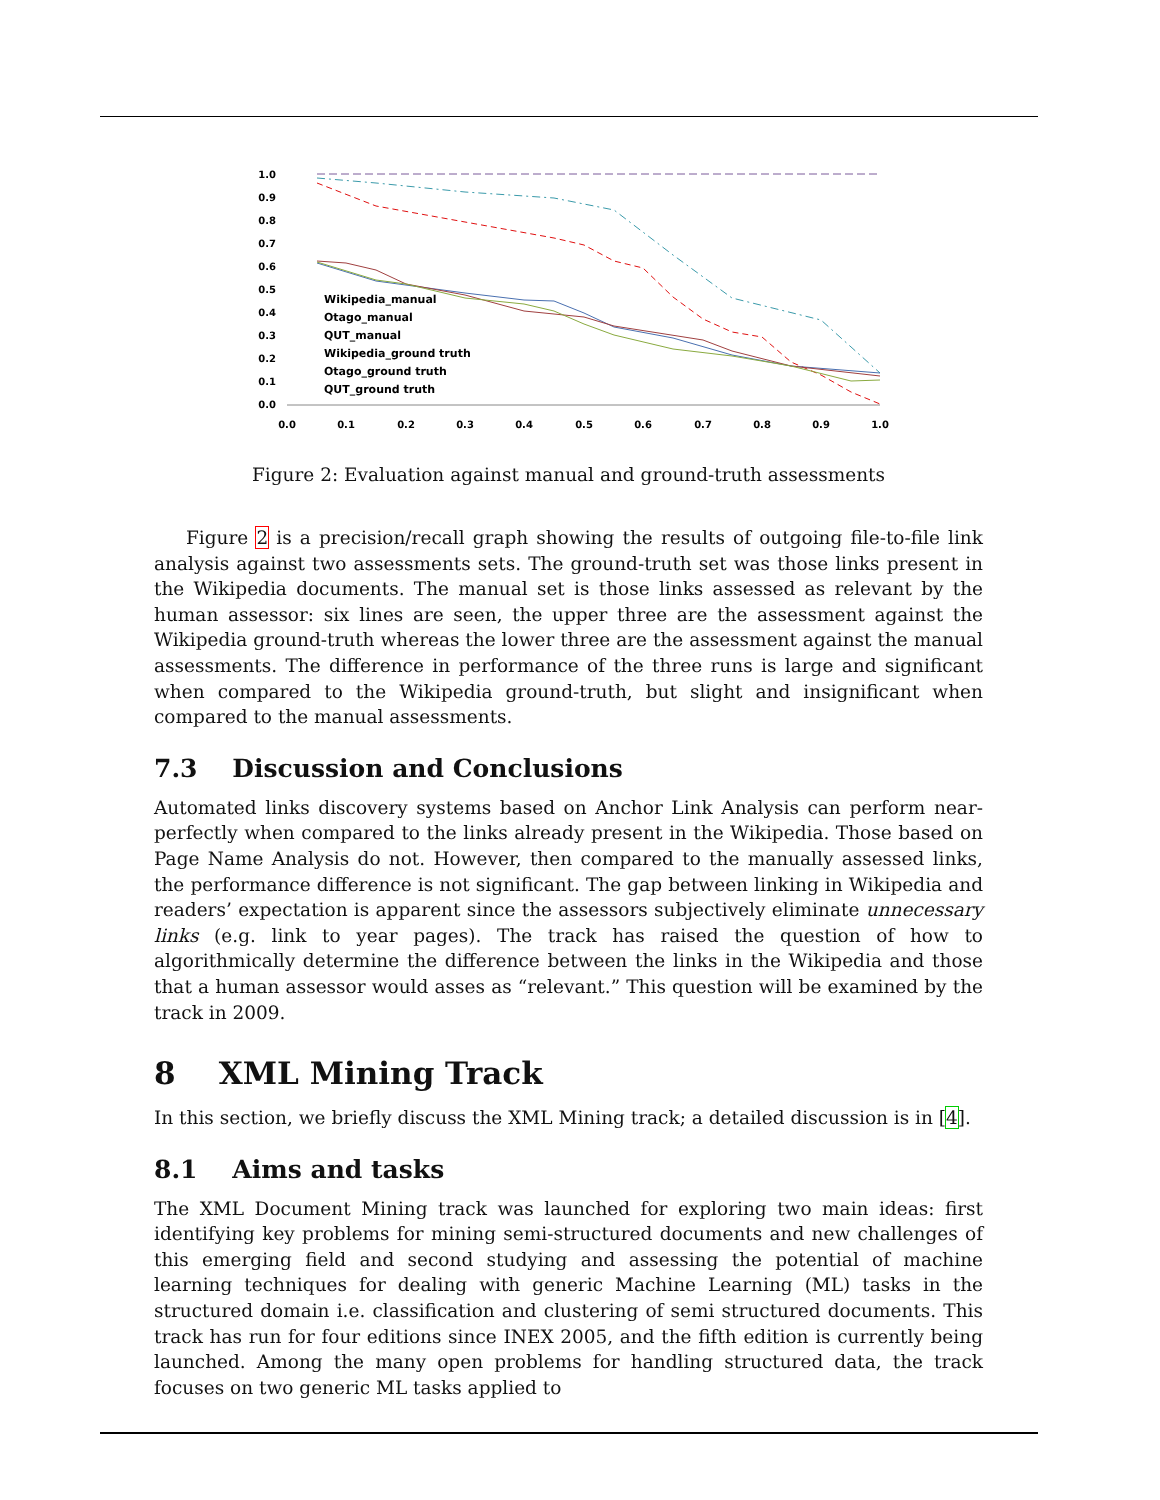1.0
0.9
0.8
0.7
0.6
0.5
0.4
0.3
0.2
0.1
0.0
0.0
0.1
0.2
0.3
0.4
0.5
0.6
0.7
0.8
0.9
1.0
Wikipedia_manual
Otago_manual
QUT_manual
Wikipedia_ground truth
Otago_ground truth
QUT_ground truth
Figure 2: Evaluation against manual and ground-truth assessments
Figure 2 is a precision/recall graph showing the results of outgoing file-to-file link analysis against two assessments sets. The ground-truth set was those links present in the Wikipedia documents. The manual set is those links assessed as relevant by the human assessor: six lines are seen, the upper three are the assessment against the Wikipedia ground-truth whereas the lower three are the assessment against the manual assessments. The difference in performance of the three runs is large and significant when compared to the Wikipedia ground-truth, but slight and insignificant when compared to the manual assessments.
7.3 Discussion and Conclusions
Automated links discovery systems based on Anchor Link Analysis can perform near-perfectly when compared to the links already present in the Wikipedia. Those based on Page Name Analysis do not. However, then compared to the manually assessed links, the performance difference is not significant. The gap between linking in Wikipedia and readers’ expectation is apparent since the assessors subjectively eliminate unnecessary links (e.g. link to year pages). The track has raised the question of how to algorithmically determine the difference between the links in the Wikipedia and those that a human assessor would asses as “relevant.” This question will be examined by the track in 2009.
8 XML Mining Track
In this section, we briefly discuss the XML Mining track; a detailed discussion is in [4].
8.1 Aims and tasks
The XML Document Mining track was launched for exploring two main ideas: first identifying key problems for mining semi-structured documents and new challenges of this emerging field and second studying and assessing the potential of machine learning techniques for dealing with generic Machine Learning (ML) tasks in the structured domain i.e. classification and clustering of semi structured documents. This track has run for four editions since INEX 2005, and the fifth edition is currently being launched. Among the many open problems for handling structured data, the track focuses on two generic ML tasks applied to